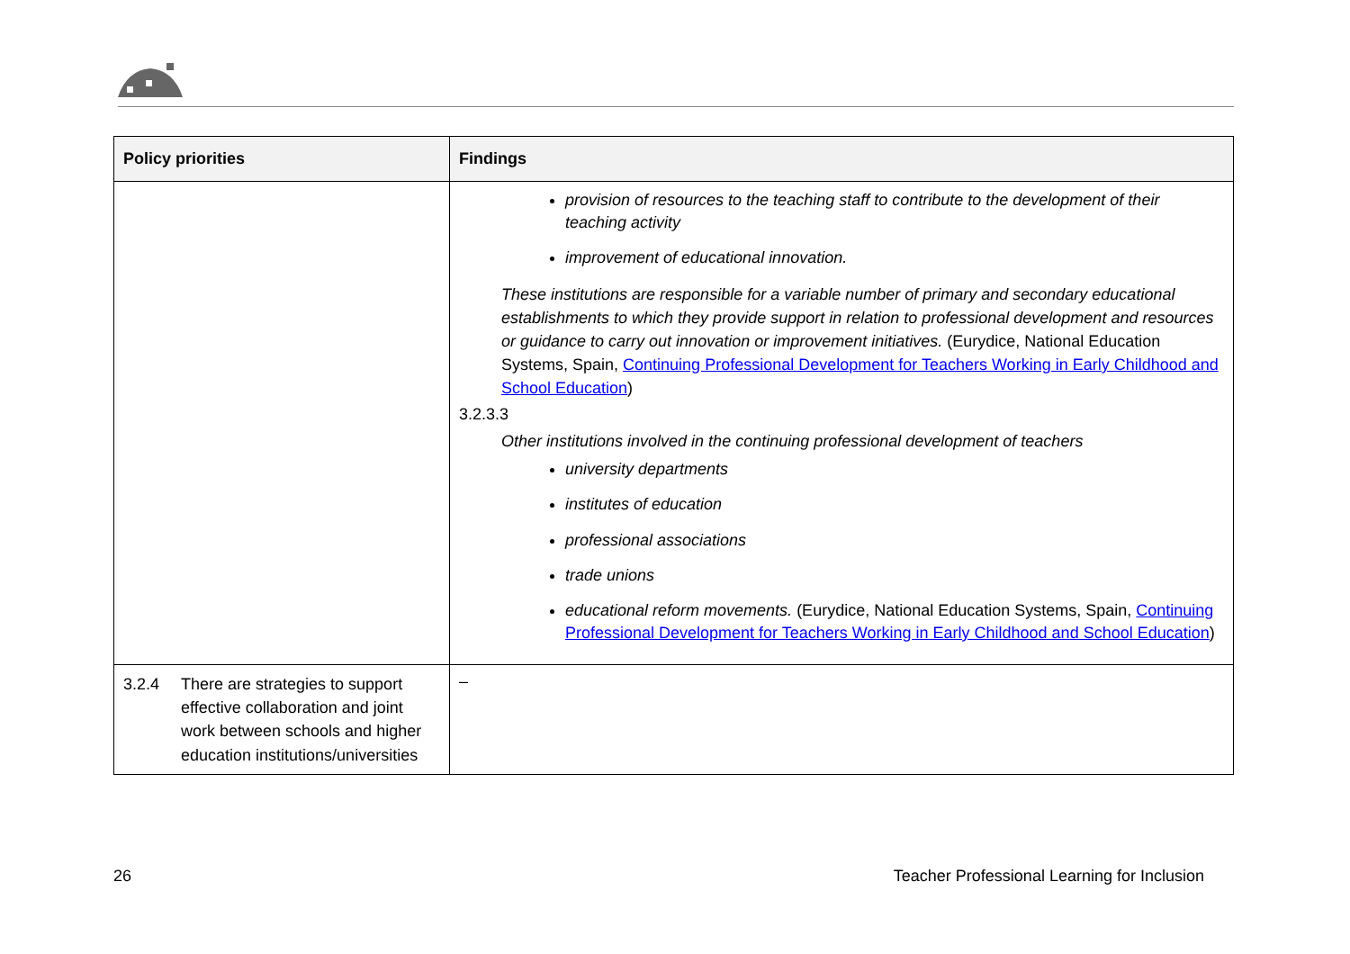| Policy priorities | Findings |
| --- | --- |
| | provision of resources to the teaching staff to contribute to the development of their teaching activity improvement of educational innovation. These institutions are responsible for a variable number of primary and secondary educational establishments to which they provide support in relation to professional development and resources or guidance to carry out innovation or improvement initiatives. (Eurydice, National Education Systems, Spain, Continuing Professional Development for Teachers Working in Early Childhood and School Education ) 3.2.3.3 Other institutions involved in the continuing professional development of teachers university departments institutes of education professional associations trade unions educational reform movements. (Eurydice, National Education Systems, Spain, Continuing Professional Development for Teachers Working in Early Childhood and School Education ) |
| 3.2.4 There are strategies to support effective collaboration and joint work between schools and higher education institutions/universities | – |
26 Teacher Professional Learning for Inclusion